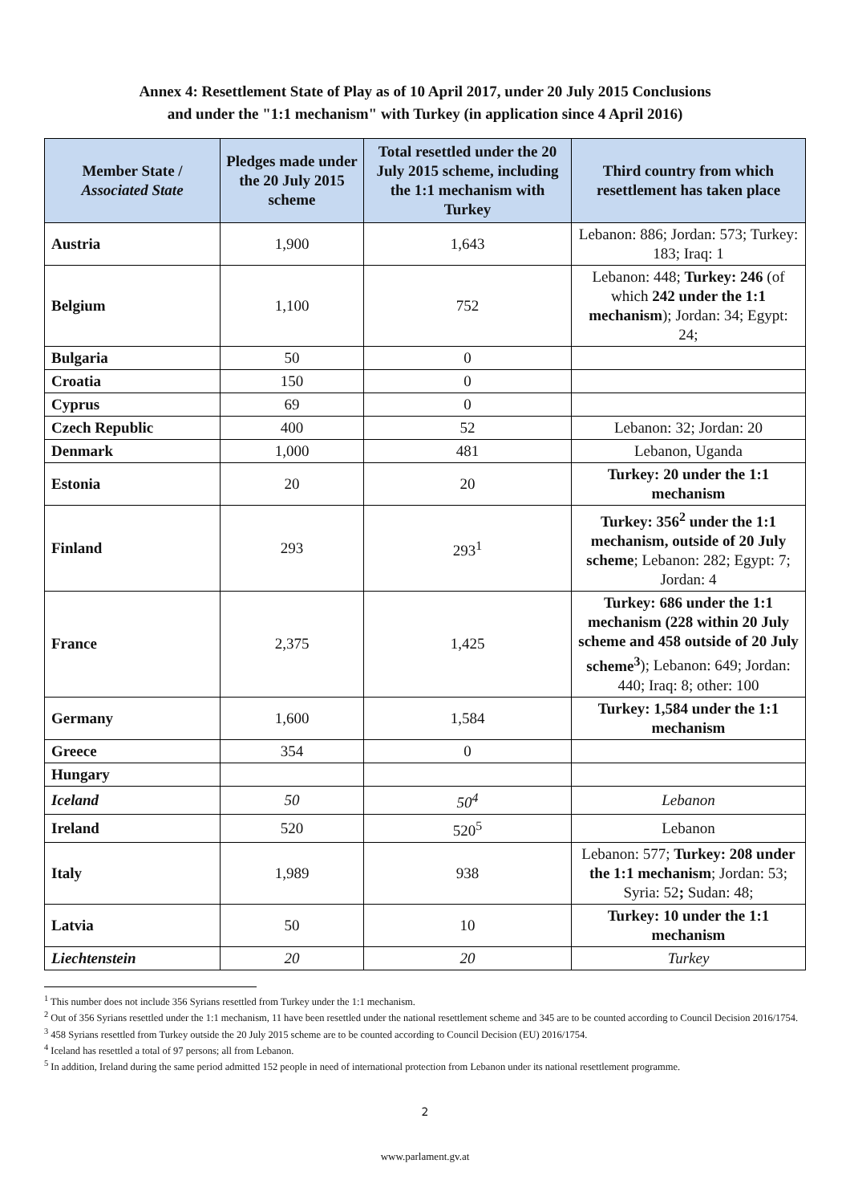Annex 4: Resettlement State of Play as of 10 April 2017, under 20 July 2015 Conclusions
and under the "1:1 mechanism" with Turkey (in application since 4 April 2016)
| Member State / Associated State | Pledges made under the 20 July 2015 scheme | Total resettled under the 20 July 2015 scheme, including the 1:1 mechanism with Turkey | Third country from which resettlement has taken place |
| --- | --- | --- | --- |
| Austria | 1,900 | 1,643 | Lebanon: 886; Jordan: 573; Turkey: 183; Iraq: 1 |
| Belgium | 1,100 | 752 | Lebanon: 448; Turkey: 246 (of which 242 under the 1:1 mechanism ); Jordan: 34; Egypt: 24; |
| Bulgaria | 50 | 0 | |
| Croatia | 150 | 0 | |
| Cyprus | 69 | 0 | |
| Czech Republic | 400 | 52 | Lebanon: 32; Jordan: 20 |
| Denmark | 1,000 | 481 | Lebanon, Uganda |
| Estonia | 20 | 20 | Turkey: 20 under the 1:1 mechanism |
| Finland | 293 | 293<sup>1</sup> | Turkey: 356<sup>2</sup> under the 1:1 mechanism, outside of 20 July scheme ; Lebanon: 282; Egypt: 7; Jordan: 4 |
| France | 2,375 | 1,425 | Turkey: 686 under the 1:1 mechanism (228 within 20 July scheme and 458 outside of 20 July scheme<sup>3</sup> ); Lebanon: 649; Jordan: 440; Iraq: 8; other: 100 |
| Germany | 1,600 | 1,584 | Turkey: 1,584 under the 1:1 mechanism |
| Greece | 354 | 0 | |
| Hungary | | | |
| Iceland | 50 | 50<sup>4</sup> | Lebanon |
| Ireland | 520 | 520<sup>5</sup> | Lebanon |
| Italy | 1,989 | 938 | Lebanon: 577; Turkey: 208 under the 1:1 mechanism ; Jordan: 53; Syria: 52 ; Sudan: 48; |
| Latvia | 50 | 10 | Turkey: 10 under the 1:1 mechanism |
| Liechtenstein | 20 | 20 | Turkey |
<sup>1</sup> This number does not include 356 Syrians resettled from Turkey under the 1:1 mechanism.
<sup>2</sup> Out of 356 Syrians resettled under the 1:1 mechanism, 11 have been resettled under the national resettlement scheme and 345 are to be counted according to Council Decision 2016/1754.
<sup>3</sup> 458 Syrians resettled from Turkey outside the 20 July 2015 scheme are to be counted according to Council Decision (EU) 2016/1754.
<sup>4</sup> Iceland has resettled a total of 97 persons; all from Lebanon.
<sup>5</sup> In addition, Ireland during the same period admitted 152 people in need of international protection from Lebanon under its national resettlement programme.
2
www.parlament.gv.at